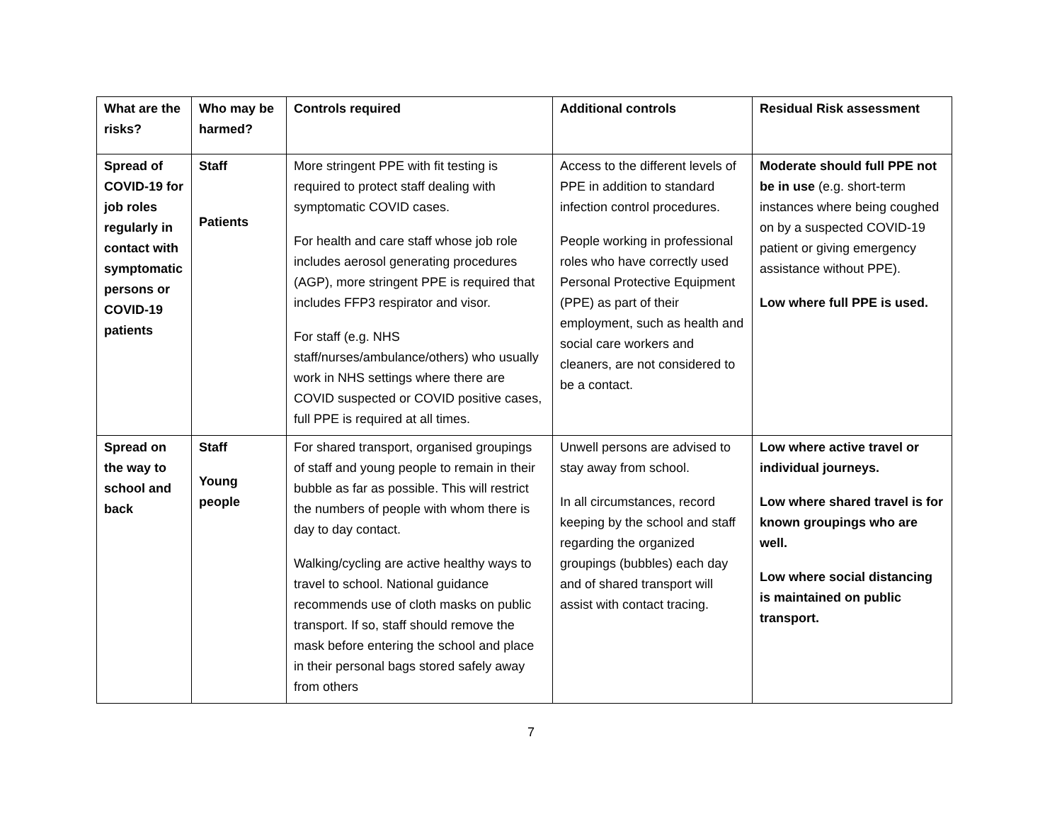| What are the risks? | Who may be harmed? | Controls required | Additional controls | Residual Risk assessment |
| --- | --- | --- | --- | --- |
| Spread of COVID-19 for job roles regularly in contact with symptomatic persons or COVID-19 patients | Staff Patients | More stringent PPE with fit testing is required to protect staff dealing with symptomatic COVID cases. For health and care staff whose job role includes aerosol generating procedures (AGP), more stringent PPE is required that includes FFP3 respirator and visor. For staff (e.g. NHS staff/nurses/ambulance/others) who usually work in NHS settings where there are COVID suspected or COVID positive cases, full PPE is required at all times. | Access to the different levels of PPE in addition to standard infection control procedures. People working in professional roles who have correctly used Personal Protective Equipment (PPE) as part of their employment, such as health and social care workers and cleaners, are not considered to be a contact. | Moderate should full PPE not be in use (e.g. short-term instances where being coughed on by a suspected COVID-19 patient or giving emergency assistance without PPE). Low where full PPE is used. |
| Spread on the way to school and back | Staff Young people | For shared transport, organised groupings of staff and young people to remain in their bubble as far as possible. This will restrict the numbers of people with whom there is day to day contact. Walking/cycling are active healthy ways to travel to school. National guidance recommends use of cloth masks on public transport. If so, staff should remove the mask before entering the school and place in their personal bags stored safely away from others | Unwell persons are advised to stay away from school. In all circumstances, record keeping by the school and staff regarding the organized groupings (bubbles) each day and of shared transport will assist with contact tracing. | Low where active travel or individual journeys. Low where shared travel is for known groupings who are well. Low where social distancing is maintained on public transport. |
7